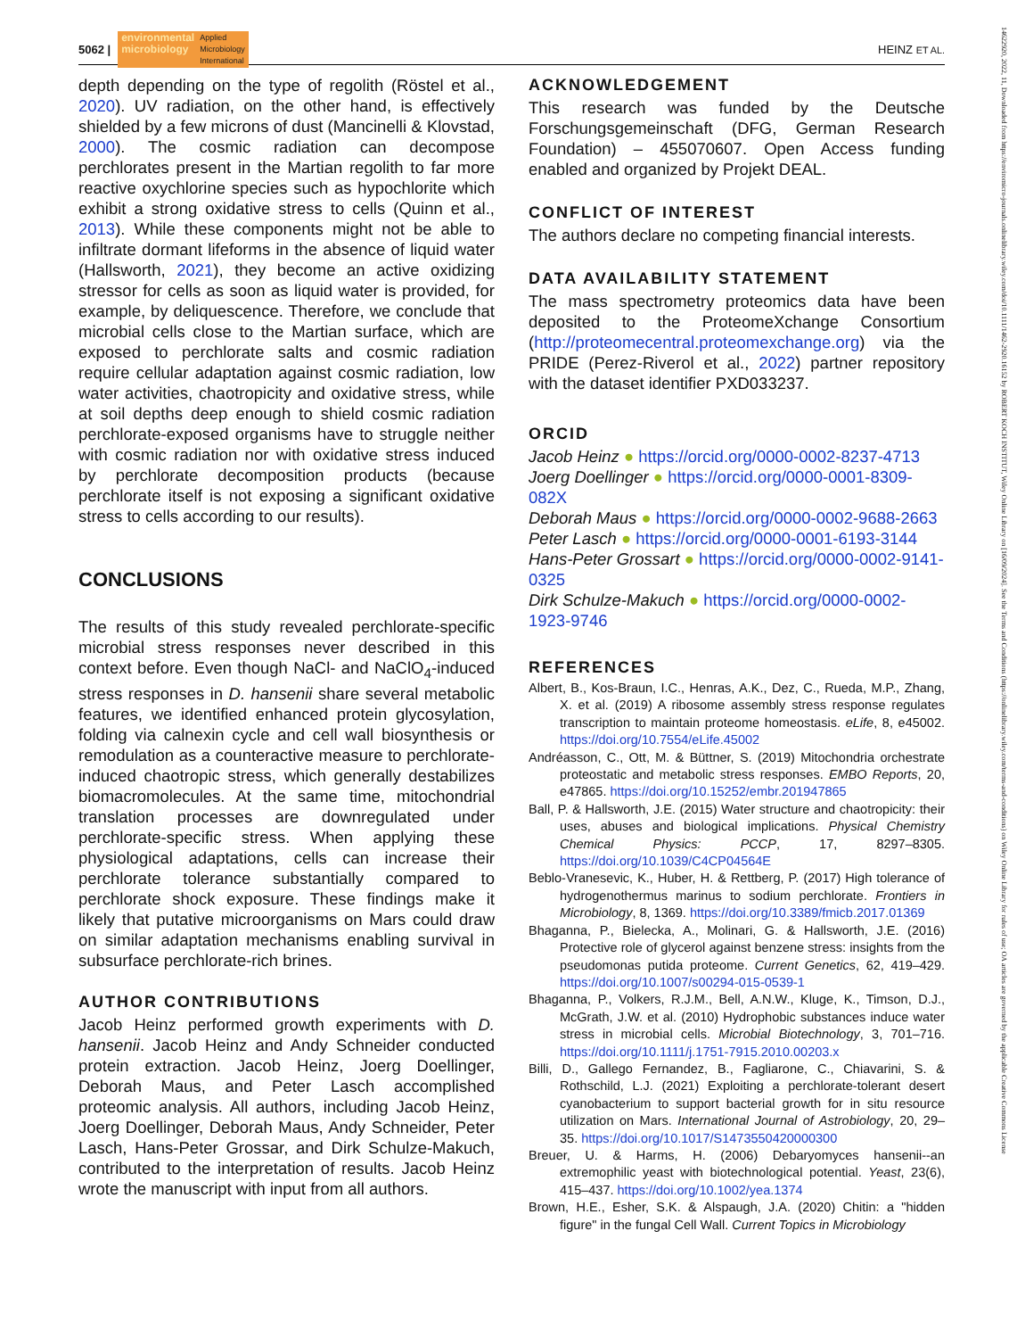5062 | environmental
microbiology Applied
Microbiology
International
HEINZ ET AL.
depth depending on the type of regolith (Röstel et al., 2020). UV radiation, on the other hand, is effectively shielded by a few microns of dust (Mancinelli & Klovstad, 2000). The cosmic radiation can decompose perchlorates present in the Martian regolith to far more reactive oxychlorine species such as hypochlorite which exhibit a strong oxidative stress to cells (Quinn et al., 2013). While these components might not be able to infiltrate dormant lifeforms in the absence of liquid water (Hallsworth, 2021), they become an active oxidizing stressor for cells as soon as liquid water is provided, for example, by deliquescence. Therefore, we conclude that microbial cells close to the Martian surface, which are exposed to perchlorate salts and cosmic radiation require cellular adaptation against cosmic radiation, low water activities, chaotropicity and oxidative stress, while at soil depths deep enough to shield cosmic radiation perchlorate-exposed organisms have to struggle neither with cosmic radiation nor with oxidative stress induced by perchlorate decomposition products (because perchlorate itself is not exposing a significant oxidative stress to cells according to our results).
CONCLUSIONS
The results of this study revealed perchlorate-specific microbial stress responses never described in this context before. Even though NaCl- and NaClO<sub>4</sub>-induced stress responses in D. hansenii share several metabolic features, we identified enhanced protein glycosylation, folding via calnexin cycle and cell wall biosynthesis or remodulation as a counteractive measure to perchlorate-induced chaotropic stress, which generally destabilizes biomacromolecules. At the same time, mitochondrial translation processes are downregulated under perchlorate-specific stress. When applying these physiological adaptations, cells can increase their perchlorate tolerance substantially compared to perchlorate shock exposure. These findings make it likely that putative microorganisms on Mars could draw on similar adaptation mechanisms enabling survival in subsurface perchlorate-rich brines.
AUTHOR CONTRIBUTIONS
Jacob Heinz performed growth experiments with D. hansenii. Jacob Heinz and Andy Schneider conducted protein extraction. Jacob Heinz, Joerg Doellinger, Deborah Maus, and Peter Lasch accomplished proteomic analysis. All authors, including Jacob Heinz, Joerg Doellinger, Deborah Maus, Andy Schneider, Peter Lasch, Hans-Peter Grossar, and Dirk Schulze-Makuch, contributed to the interpretation of results. Jacob Heinz wrote the manuscript with input from all authors.
ACKNOWLEDGEMENT
This research was funded by the Deutsche Forschungsgemeinschaft (DFG, German Research Foundation) – 455070607. Open Access funding enabled and organized by Projekt DEAL.
CONFLICT OF INTEREST
The authors declare no competing financial interests.
DATA AVAILABILITY STATEMENT
The mass spectrometry proteomics data have been deposited to the ProteomeXchange Consortium (http://proteomecentral.proteomexchange.org) via the PRIDE (Perez-Riverol et al., 2022) partner repository with the dataset identifier PXD033237.
ORCID
Jacob Heinz ● https://orcid.org/0000-0002-8237-4713
Joerg Doellinger ● https://orcid.org/0000-0001-8309-082X
Deborah Maus ● https://orcid.org/0000-0002-9688-2663
Peter Lasch ● https://orcid.org/0000-0001-6193-3144
Hans-Peter Grossart ● https://orcid.org/0000-0002-9141-0325
Dirk Schulze-Makuch ● https://orcid.org/0000-0002-1923-9746
REFERENCES
Albert, B., Kos-Braun, I.C., Henras, A.K., Dez, C., Rueda, M.P., Zhang, X. et al. (2019) A ribosome assembly stress response regulates transcription to maintain proteome homeostasis. eLife, 8, e45002. https://doi.org/10.7554/eLife.45002
Andréasson, C., Ott, M. & Büttner, S. (2019) Mitochondria orchestrate proteostatic and metabolic stress responses. EMBO Reports, 20, e47865. https://doi.org/10.15252/embr.201947865
Ball, P. & Hallsworth, J.E. (2015) Water structure and chaotropicity: their uses, abuses and biological implications. Physical Chemistry Chemical Physics: PCCP, 17, 8297–8305. https://doi.org/10.1039/C4CP04564E
Beblo-Vranesevic, K., Huber, H. & Rettberg, P. (2017) High tolerance of hydrogenothermus marinus to sodium perchlorate. Frontiers in Microbiology, 8, 1369. https://doi.org/10.3389/fmicb.2017.01369
Bhaganna, P., Bielecka, A., Molinari, G. & Hallsworth, J.E. (2016) Protective role of glycerol against benzene stress: insights from the pseudomonas putida proteome. Current Genetics, 62, 419–429. https://doi.org/10.1007/s00294-015-0539-1
Bhaganna, P., Volkers, R.J.M., Bell, A.N.W., Kluge, K., Timson, D.J., McGrath, J.W. et al. (2010) Hydrophobic substances induce water stress in microbial cells. Microbial Biotechnology, 3, 701–716. https://doi.org/10.1111/j.1751-7915.2010.00203.x
Billi, D., Gallego Fernandez, B., Fagliarone, C., Chiavarini, S. & Rothschild, L.J. (2021) Exploiting a perchlorate-tolerant desert cyanobacterium to support bacterial growth for in situ resource utilization on Mars. International Journal of Astrobiology, 20, 29–35. https://doi.org/10.1017/S1473550420000300
Breuer, U. & Harms, H. (2006) Debaryomyces hansenii--an extremophilic yeast with biotechnological potential. Yeast, 23(6), 415–437. https://doi.org/10.1002/yea.1374
Brown, H.E., Esher, S.K. & Alspaugh, J.A. (2020) Chitin: a "hidden figure" in the fungal Cell Wall. Current Topics in Microbiology
14622920, 2022, 11, Downloaded from https://enviromicro-journals.onlinelibrary.wiley.com/doi/10.1111/1462-2920.16152 by ROBERT KOCH INSTITUT, Wiley Online Library on [16/09/2024]. See the Terms and Conditions (https://onlinelibrary.wiley.com/terms-and-conditions) on Wiley Online Library for rules of use; OA articles are governed by the applicable Creative Commons License